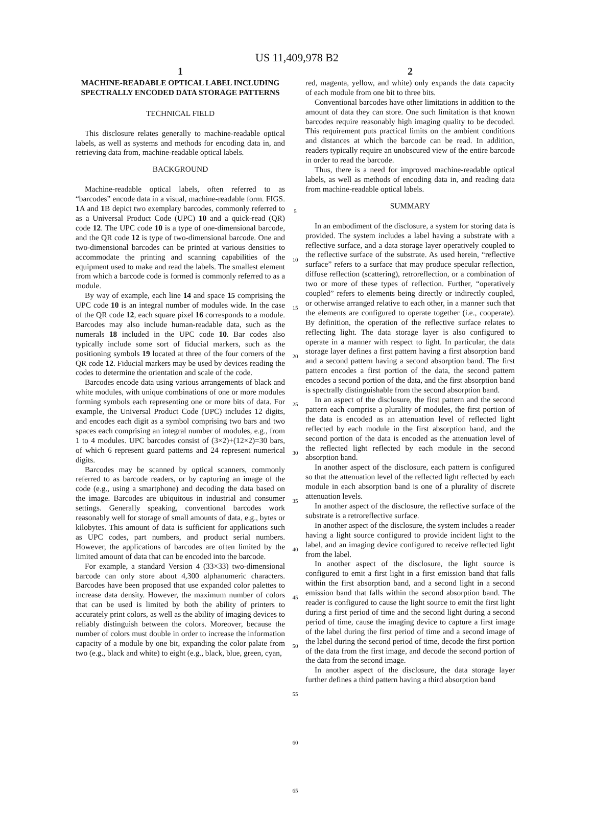US 11,409,978 B2
1
MACHINE-READABLE OPTICAL LABEL INCLUDING SPECTRALLY ENCODED DATA STORAGE PATTERNS
TECHNICAL FIELD
This disclosure relates generally to machine-readable optical labels, as well as systems and methods for encoding data in, and retrieving data from, machine-readable optical labels.
BACKGROUND
Machine-readable optical labels, often referred to as “barcodes” encode data in a visual, machine-readable form. FIGS. 1 A and 1 B depict two exemplary barcodes, commonly referred to as a Universal Product Code (UPC) 10 and a quick-read (QR) code 12. The UPC code 10 is a type of one-dimensional barcode, and the QR code 12 is type of two-dimensional barcode. One and two-dimensional barcodes can be printed at various densities to accommodate the printing and scanning capabilities of the equipment used to make and read the labels. The smallest element from which a barcode code is formed is commonly referred to as a module.
By way of example, each line 14 and space 15 comprising the UPC code 10 is an integral number of modules wide. In the case of the QR code 12, each square pixel 16 corresponds to a module. Barcodes may also include human-readable data, such as the numerals 18 included in the UPC code 10. Bar codes also typically include some sort of fiducial markers, such as the positioning symbols 19 located at three of the four corners of the QR code 12. Fiducial markers may be used by devices reading the codes to determine the orientation and scale of the code.
Barcodes encode data using various arrangements of black and white modules, with unique combinations of one or more modules forming symbols each representing one or more bits of data. For example, the Universal Product Code (UPC) includes 12 digits, and encodes each digit as a symbol comprising two bars and two spaces each comprising an integral number of modules, e.g., from 1 to 4 modules. UPC barcodes consist of (3×2)+(12×2)=30 bars, of which 6 represent guard patterns and 24 represent numerical digits.
Barcodes may be scanned by optical scanners, commonly referred to as barcode readers, or by capturing an image of the code (e.g., using a smartphone) and decoding the data based on the image. Barcodes are ubiquitous in industrial and consumer settings. Generally speaking, conventional barcodes work reasonably well for storage of small amounts of data, e.g., bytes or kilobytes. This amount of data is sufficient for applications such as UPC codes, part numbers, and product serial numbers. However, the applications of barcodes are often limited by the limited amount of data that can be encoded into the barcode.
For example, a standard Version 4 (33×33) two-dimensional barcode can only store about 4,300 alphanumeric characters. Barcodes have been proposed that use expanded color palettes to increase data density. However, the maximum number of colors that can be used is limited by both the ability of printers to accurately print colors, as well as the ability of imaging devices to reliably distinguish between the colors. Moreover, because the number of colors must double in order to increase the information capacity of a module by one bit, expanding the color palate from two (e.g., black and white) to eight (e.g., black, blue, green, cyan,
5
10
15
20
25
30
35
40
45
50
55
60
65
2
red, magenta, yellow, and white) only expands the data capacity of each module from one bit to three bits.
Conventional barcodes have other limitations in addition to the amount of data they can store. One such limitation is that known barcodes require reasonably high imaging quality to be decoded. This requirement puts practical limits on the ambient conditions and distances at which the barcode can be read. In addition, readers typically require an unobscured view of the entire barcode in order to read the barcode.
Thus, there is a need for improved machine-readable optical labels, as well as methods of encoding data in, and reading data from machine-readable optical labels.
SUMMARY
In an embodiment of the disclosure, a system for storing data is provided. The system includes a label having a substrate with a reflective surface, and a data storage layer operatively coupled to the reflective surface of the substrate. As used herein, “reflective surface” refers to a surface that may produce specular reflection, diffuse reflection (scattering), retroreflection, or a combination of two or more of these types of reflection. Further, “operatively coupled” refers to elements being directly or indirectly coupled, or otherwise arranged relative to each other, in a manner such that the elements are configured to operate together (i.e., cooperate). By definition, the operation of the reflective surface relates to reflecting light. The data storage layer is also configured to operate in a manner with respect to light. In particular, the data storage layer defines a first pattern having a first absorption band and a second pattern having a second absorption band. The first pattern encodes a first portion of the data, the second pattern encodes a second portion of the data, and the first absorption band is spectrally distinguishable from the second absorption band.
In an aspect of the disclosure, the first pattern and the second pattern each comprise a plurality of modules, the first portion of the data is encoded as an attenuation level of reflected light reflected by each module in the first absorption band, and the second portion of the data is encoded as the attenuation level of the reflected light reflected by each module in the second absorption band.
In another aspect of the disclosure, each pattern is configured so that the attenuation level of the reflected light reflected by each module in each absorption band is one of a plurality of discrete attenuation levels.
In another aspect of the disclosure, the reflective surface of the substrate is a retroreflective surface.
In another aspect of the disclosure, the system includes a reader having a light source configured to provide incident light to the label, and an imaging device configured to receive reflected light from the label.
In another aspect of the disclosure, the light source is configured to emit a first light in a first emission band that falls within the first absorption band, and a second light in a second emission band that falls within the second absorption band. The reader is configured to cause the light source to emit the first light during a first period of time and the second light during a second period of time, cause the imaging device to capture a first image of the label during the first period of time and a second image of the label during the second period of time, decode the first portion of the data from the first image, and decode the second portion of the data from the second image.
In another aspect of the disclosure, the data storage layer further defines a third pattern having a third absorption band